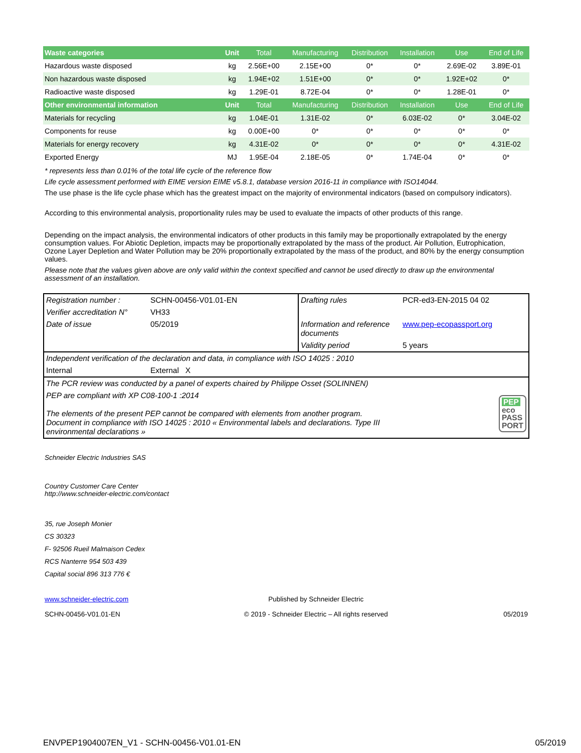| Waste categories | Unit | Total | Manufacturing | Distribution | Installation | Use | End of Life |
| --- | --- | --- | --- | --- | --- | --- | --- |
| Hazardous waste disposed | kg | 2.56E+00 | 2.15E+00 | 0* | 0* | 2.69E-02 | 3.89E-01 |
| Non hazardous waste disposed | kg | 1.94E+02 | 1.51E+00 | 0* | 0* | 1.92E+02 | 0* |
| Radioactive waste disposed | kg | 1.29E-01 | 8.72E-04 | 0* | 0* | 1.28E-01 | 0* |
| Other environmental information | Unit | Total | Manufacturing | Distribution | Installation | Use | End of Life |
| Materials for recycling | kg | 1.04E-01 | 1.31E-02 | 0* | 6.03E-02 | 0* | 3.04E-02 |
| Components for reuse | kg | 0.00E+00 | 0* | 0* | 0* | 0* | 0* |
| Materials for energy recovery | kg | 4.31E-02 | 0* | 0* | 0* | 0* | 4.31E-02 |
| Exported Energy | MJ | 1.95E-04 | 2.18E-05 | 0* | 1.74E-04 | 0* | 0* |
* represents less than 0.01% of the total life cycle of the reference flow
Life cycle assessment performed with EIME version EIME v5.8.1, database version 2016-11 in compliance with ISO14044.
The use phase is the life cycle phase which has the greatest impact on the majority of environmental indicators (based on compulsory indicators).
According to this environmental analysis, proportionality rules may be used to evaluate the impacts of other products of this range.
Depending on the impact analysis, the environmental indicators of other products in this family may be proportionally extrapolated by the energy consumption values. For Abiotic Depletion, impacts may be proportionally extrapolated by the mass of the product. Air Pollution, Eutrophication, Ozone Layer Depletion and Water Pollution may be 20% proportionally extrapolated by the mass of the product, and 80% by the energy consumption values.
Please note that the values given above are only valid within the context specified and cannot be used directly to draw up the environmental assessment of an installation.
| Registration number : | SCHN-00456-V01.01-EN | Drafting rules | PCR-ed3-EN-2015 04 02 |
| Verifier accreditation N° | VH33 | | |
| Date of issue | 05/2019 | Information and reference documents | www.pep-ecopassport.org |
| | | Validity period | 5 years |
| Independent verification of the declaration and data, in compliance with ISO 14025 : 2010 | | | |
| Internal | External X | | |
| The PCR review was conducted by a panel of experts chaired by Philippe Osset (SOLINNEN) | | | |
| PEP are compliant with XP C08-100-1 :2014 The elements of the present PEP cannot be compared with elements from another program. Document in compliance with ISO 14025 : 2010 « Environmental labels and declarations. Type III environmental declarations » | | | PEP eco PASS PORT |
Schneider Electric Industries SAS
Country Customer Care Center
http://www.schneider-electric.com/contact
35, rue Joseph Monier
CS 30323
F- 92506 Rueil Malmaison Cedex
RCS Nanterre 954 503 439
Capital social 896 313 776 €
www.schneider-electric.com
SCHN-00456-V01.01-EN
Published by Schneider Electric
© 2019 - Schneider Electric – All rights reserved
05/2019
ENVPEP1904007EN_V1 - SCHN-00456-V01.01-EN 05/2019